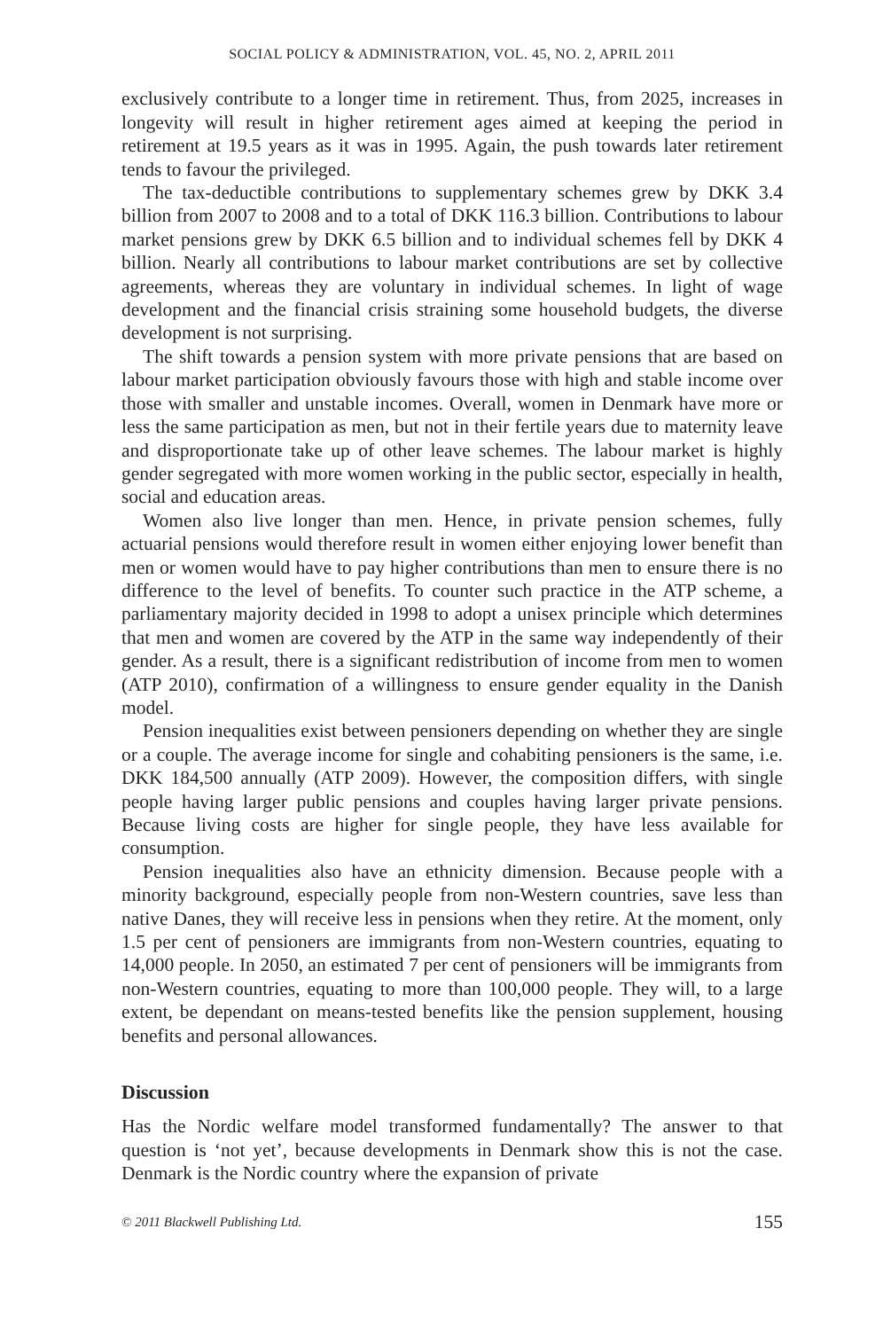SOCIAL POLICY & ADMINISTRATION, VOL. 45, NO. 2, APRIL 2011
exclusively contribute to a longer time in retirement. Thus, from 2025, increases in longevity will result in higher retirement ages aimed at keeping the period in retirement at 19.5 years as it was in 1995. Again, the push towards later retirement tends to favour the privileged.
The tax-deductible contributions to supplementary schemes grew by DKK 3.4 billion from 2007 to 2008 and to a total of DKK 116.3 billion. Contributions to labour market pensions grew by DKK 6.5 billion and to individual schemes fell by DKK 4 billion. Nearly all contributions to labour market contributions are set by collective agreements, whereas they are voluntary in individual schemes. In light of wage development and the financial crisis straining some household budgets, the diverse development is not surprising.
The shift towards a pension system with more private pensions that are based on labour market participation obviously favours those with high and stable income over those with smaller and unstable incomes. Overall, women in Denmark have more or less the same participation as men, but not in their fertile years due to maternity leave and disproportionate take up of other leave schemes. The labour market is highly gender segregated with more women working in the public sector, especially in health, social and education areas.
Women also live longer than men. Hence, in private pension schemes, fully actuarial pensions would therefore result in women either enjoying lower benefit than men or women would have to pay higher contributions than men to ensure there is no difference to the level of benefits. To counter such practice in the ATP scheme, a parliamentary majority decided in 1998 to adopt a unisex principle which determines that men and women are covered by the ATP in the same way independently of their gender. As a result, there is a significant redistribution of income from men to women (ATP 2010), confirmation of a willingness to ensure gender equality in the Danish model.
Pension inequalities exist between pensioners depending on whether they are single or a couple. The average income for single and cohabiting pensioners is the same, i.e. DKK 184,500 annually (ATP 2009). However, the composition differs, with single people having larger public pensions and couples having larger private pensions. Because living costs are higher for single people, they have less available for consumption.
Pension inequalities also have an ethnicity dimension. Because people with a minority background, especially people from non-Western countries, save less than native Danes, they will receive less in pensions when they retire. At the moment, only 1.5 per cent of pensioners are immigrants from non-Western countries, equating to 14,000 people. In 2050, an estimated 7 per cent of pensioners will be immigrants from non-Western countries, equating to more than 100,000 people. They will, to a large extent, be dependant on means-tested benefits like the pension supplement, housing benefits and personal allowances.
Discussion
Has the Nordic welfare model transformed fundamentally? The answer to that question is ‘not yet’, because developments in Denmark show this is not the case. Denmark is the Nordic country where the expansion of private
© 2011 Blackwell Publishing Ltd. 155